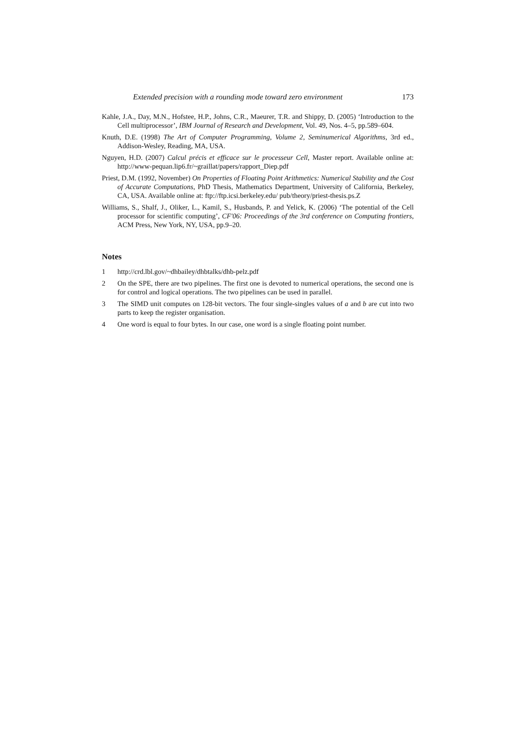Extended precision with a rounding mode toward zero environment 173
Kahle, J.A., Day, M.N., Hofstee, H.P., Johns, C.R., Maeurer, T.R. and Shippy, D. (2005) ‘Introduction to the Cell multiprocessor’, IBM Journal of Research and Development, Vol. 49, Nos. 4–5, pp.589–604.
Knuth, D.E. (1998) The Art of Computer Programming, Volume 2, Seminumerical Algorithms, 3rd ed., Addison-Wesley, Reading, MA, USA.
Nguyen, H.D. (2007) Calcul précis et efficace sur le processeur Cell, Master report. Available online at: http://www-pequan.lip6.fr/~graillat/papers/rapport_Diep.pdf
Priest, D.M. (1992, November) On Properties of Floating Point Arithmetics: Numerical Stability and the Cost of Accurate Computations, PhD Thesis, Mathematics Department, University of California, Berkeley, CA, USA. Available online at: ftp://ftp.icsi.berkeley.edu/ pub/theory/priest-thesis.ps.Z
Williams, S., Shalf, J., Oliker, L., Kamil, S., Husbands, P. and Yelick, K. (2006) ‘The potential of the Cell processor for scientific computing’, CF'06: Proceedings of the 3rd conference on Computing frontiers, ACM Press, New York, NY, USA, pp.9–20.
Notes
1 http://crd.lbl.gov/~dhbailey/dhbtalks/dhb-pelz.pdf
2 On the SPE, there are two pipelines. The first one is devoted to numerical operations, the second one is for control and logical operations. The two pipelines can be used in parallel.
3 The SIMD unit computes on 128-bit vectors. The four single-singles values of a and b are cut into two parts to keep the register organisation.
4 One word is equal to four bytes. In our case, one word is a single floating point number.